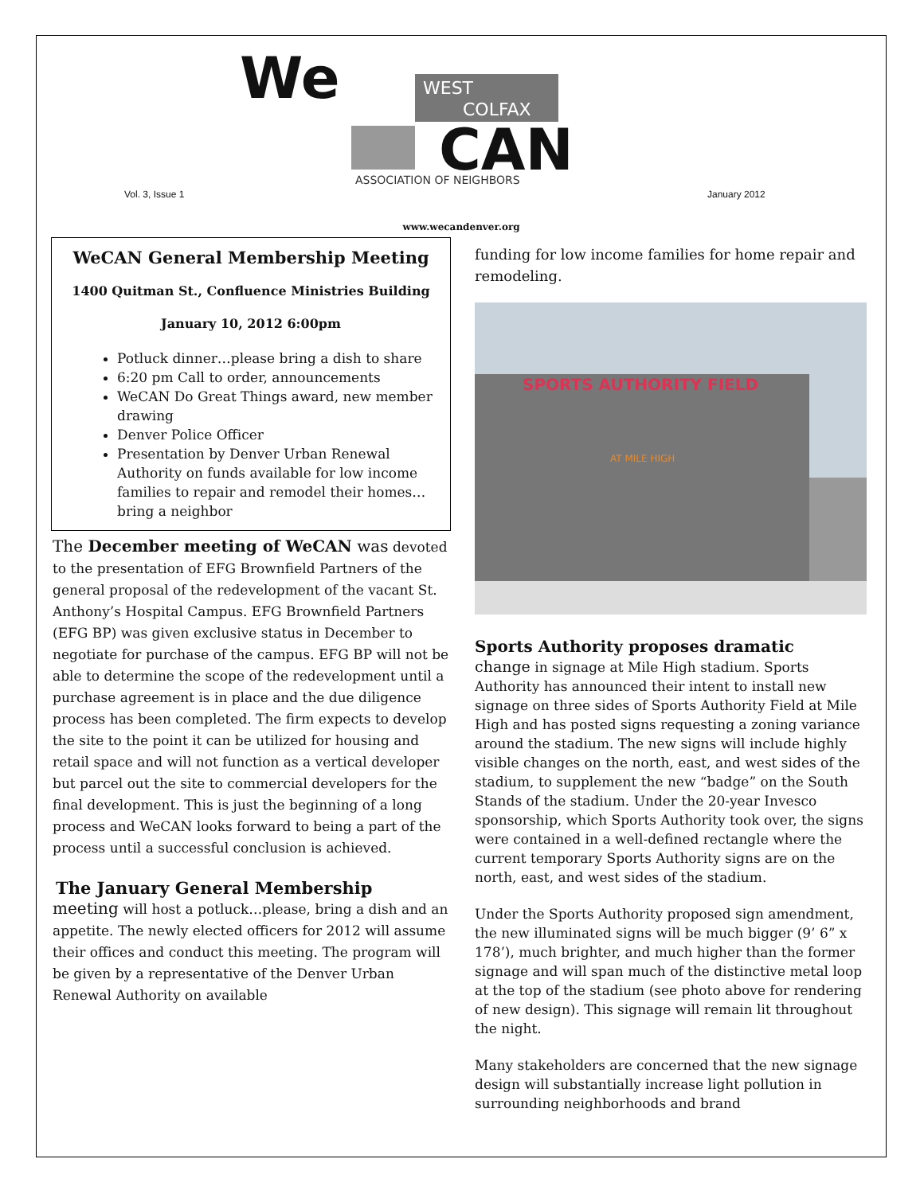We
WEST
COLFAX
CAN
ASSOCIATION OF NEIGHBORS
Vol. 3, Issue 1 January 2012
www.wecandenver.org
WeCAN General Membership Meeting
1400 Quitman St., Confluence Ministries Building
January 10, 2012 6:00pm
Potluck dinner…please bring a dish to share
6:20 pm Call to order, announcements
WeCAN Do Great Things award, new member drawing
Denver Police Officer
Presentation by Denver Urban Renewal Authority on funds available for low income families to repair and remodel their homes…bring a neighbor
The December meeting of WeCAN was devoted to the presentation of EFG Brownfield Partners of the general proposal of the redevelopment of the vacant St. Anthony’s Hospital Campus. EFG Brownfield Partners (EFG BP) was given exclusive status in December to negotiate for purchase of the campus. EFG BP will not be able to determine the scope of the redevelopment until a purchase agreement is in place and the due diligence process has been completed. The firm expects to develop the site to the point it can be utilized for housing and retail space and will not function as a vertical developer but parcel out the site to commercial developers for the final development. This is just the beginning of a long process and WeCAN looks forward to being a part of the process until a successful conclusion is achieved.
The January General Membership
meeting will host a potluck…please, bring a dish and an appetite. The newly elected officers for 2012 will assume their offices and conduct this meeting. The program will be given by a representative of the Denver Urban Renewal Authority on available
funding for low income families for home repair and remodeling.
SPORTS AUTHORITY FIELD
AT MILE HIGH
Sports Authority proposes dramatic
change in signage at Mile High stadium. Sports Authority has announced their intent to install new signage on three sides of Sports Authority Field at Mile High and has posted signs requesting a zoning variance around the stadium. The new signs will include highly visible changes on the north, east, and west sides of the stadium, to supplement the new “badge” on the South Stands of the stadium. Under the 20-year Invesco sponsorship, which Sports Authority took over, the signs were contained in a well-defined rectangle where the current temporary Sports Authority signs are on the north, east, and west sides of the stadium.
Under the Sports Authority proposed sign amendment, the new illuminated signs will be much bigger (9’ 6” x 178’), much brighter, and much higher than the former signage and will span much of the distinctive metal loop at the top of the stadium (see photo above for rendering of new design). This signage will remain lit throughout the night.
Many stakeholders are concerned that the new signage design will substantially increase light pollution in surrounding neighborhoods and brand